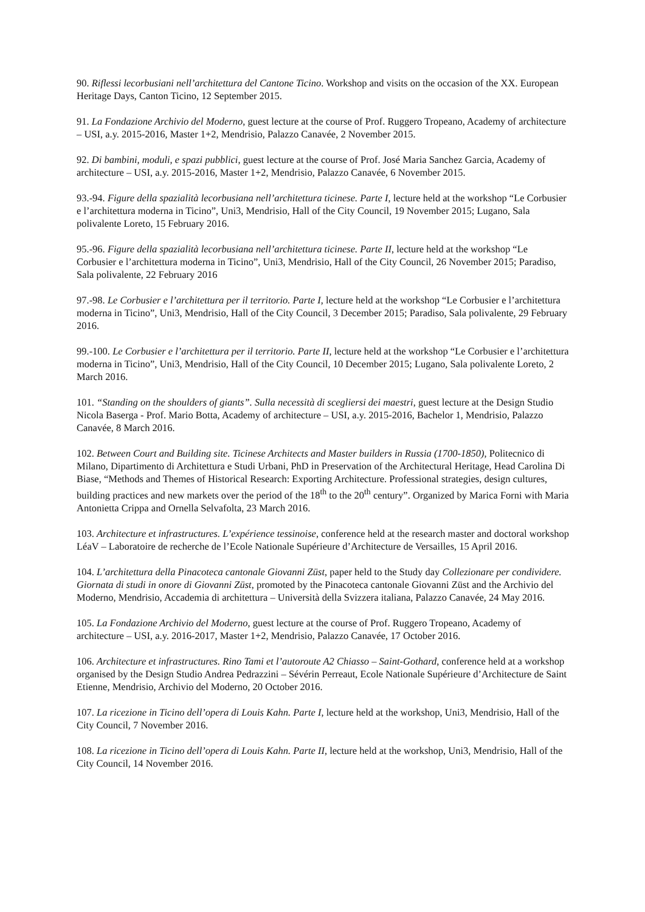90. Riflessi lecorbusiani nell’architettura del Cantone Ticino. Workshop and visits on the occasion of the XX. European Heritage Days, Canton Ticino, 12 September 2015.
91. La Fondazione Archivio del Moderno, guest lecture at the course of Prof. Ruggero Tropeano, Academy of architecture – USI, a.y. 2015-2016, Master 1+2, Mendrisio, Palazzo Canavée, 2 November 2015.
92. Di bambini, moduli, e spazi pubblici, guest lecture at the course of Prof. José Maria Sanchez Garcia, Academy of architecture – USI, a.y. 2015-2016, Master 1+2, Mendrisio, Palazzo Canavée, 6 November 2015.
93.-94. Figure della spazialità lecorbusiana nell’architettura ticinese. Parte I, lecture held at the workshop “Le Corbusier e l’architettura moderna in Ticino”, Uni3, Mendrisio, Hall of the City Council, 19 November 2015; Lugano, Sala polivalente Loreto, 15 February 2016.
95.-96. Figure della spazialità lecorbusiana nell’architettura ticinese. Parte II, lecture held at the workshop “Le Corbusier e l’architettura moderna in Ticino”, Uni3, Mendrisio, Hall of the City Council, 26 November 2015; Paradiso, Sala polivalente, 22 February 2016
97.-98. Le Corbusier e l’architettura per il territorio. Parte I, lecture held at the workshop “Le Corbusier e l’architettura moderna in Ticino”, Uni3, Mendrisio, Hall of the City Council, 3 December 2015; Paradiso, Sala polivalente, 29 February 2016.
99.-100. Le Corbusier e l’architettura per il territorio. Parte II, lecture held at the workshop “Le Corbusier e l’architettura moderna in Ticino”, Uni3, Mendrisio, Hall of the City Council, 10 December 2015; Lugano, Sala polivalente Loreto, 2 March 2016.
101. “Standing on the shoulders of giants”. Sulla necessità di scegliersi dei maestri, guest lecture at the Design Studio Nicola Baserga - Prof. Mario Botta, Academy of architecture – USI, a.y. 2015-2016, Bachelor 1, Mendrisio, Palazzo Canavée, 8 March 2016.
102. Between Court and Building site. Ticinese Architects and Master builders in Russia (1700-1850), Politecnico di Milano, Dipartimento di Architettura e Studi Urbani, PhD in Preservation of the Architectural Heritage, Head Carolina Di Biase, “Methods and Themes of Historical Research: Exporting Architecture. Professional strategies, design cultures, building practices and new markets over the period of the 18<sup>th</sup> to the 20<sup>th</sup> century”. Organized by Marica Forni with Maria Antonietta Crippa and Ornella Selvafolta, 23 March 2016.
103. Architecture et infrastructures. L’expérience tessinoise, conference held at the research master and doctoral workshop LéaV – Laboratoire de recherche de l’Ecole Nationale Supérieure d’Architecture de Versailles, 15 April 2016.
104. L’architettura della Pinacoteca cantonale Giovanni Züst, paper held to the Study day Collezionare per condividere. Giornata di studi in onore di Giovanni Züst, promoted by the Pinacoteca cantonale Giovanni Züst and the Archivio del Moderno, Mendrisio, Accademia di architettura – Università della Svizzera italiana, Palazzo Canavée, 24 May 2016.
105. La Fondazione Archivio del Moderno, guest lecture at the course of Prof. Ruggero Tropeano, Academy of architecture – USI, a.y. 2016-2017, Master 1+2, Mendrisio, Palazzo Canavée, 17 October 2016.
106. Architecture et infrastructures. Rino Tami et l’autoroute A2 Chiasso – Saint-Gothard, conference held at a workshop organised by the Design Studio Andrea Pedrazzini – Sévérin Perreaut, Ecole Nationale Supérieure d’Architecture de Saint Etienne, Mendrisio, Archivio del Moderno, 20 October 2016.
107. La ricezione in Ticino dell’opera di Louis Kahn. Parte I, lecture held at the workshop, Uni3, Mendrisio, Hall of the City Council, 7 November 2016.
108. La ricezione in Ticino dell’opera di Louis Kahn. Parte II, lecture held at the workshop, Uni3, Mendrisio, Hall of the City Council, 14 November 2016.